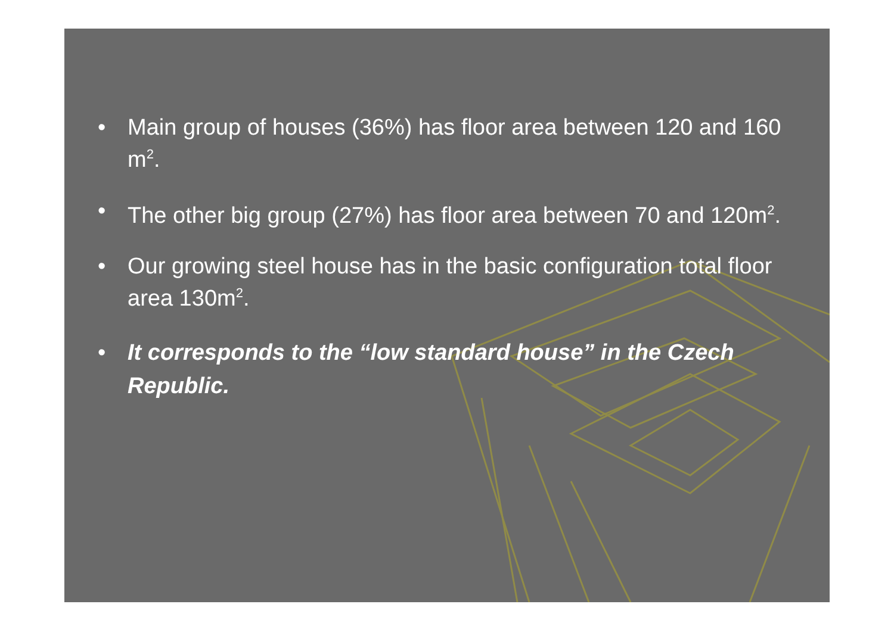• Main group of houses (36%) has floor area between 120 and 160 m<sup>2</sup>.
• The other big group (27%) has floor area between 70 and 120m<sup>2</sup>.
• Our growing steel house has in the basic configuration total floor area 130m<sup>2</sup>.
• It corresponds to the “low standard house” in the Czech Republic.